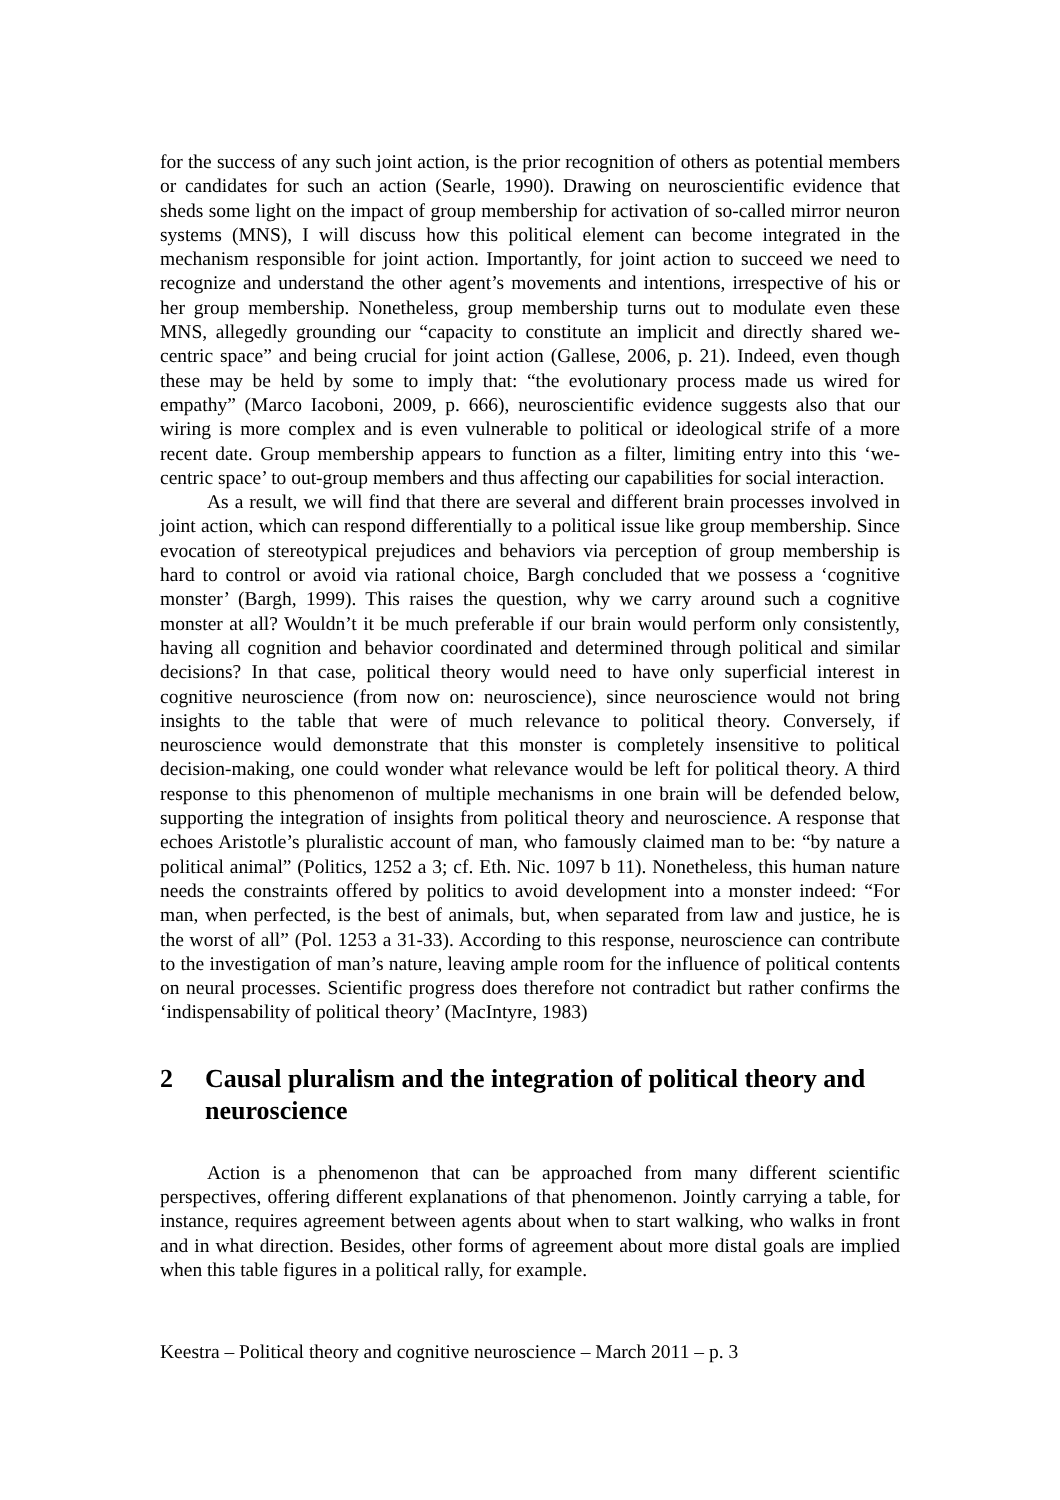for the success of any such joint action, is the prior recognition of others as potential members or candidates for such an action (Searle, 1990). Drawing on neuroscientific evidence that sheds some light on the impact of group membership for activation of so-called mirror neuron systems (MNS), I will discuss how this political element can become integrated in the mechanism responsible for joint action. Importantly, for joint action to succeed we need to recognize and understand the other agent’s movements and intentions, irrespective of his or her group membership. Nonetheless, group membership turns out to modulate even these MNS, allegedly grounding our “capacity to constitute an implicit and directly shared we-centric space” and being crucial for joint action (Gallese, 2006, p. 21). Indeed, even though these may be held by some to imply that: “the evolutionary process made us wired for empathy” (Marco Iacoboni, 2009, p. 666), neuroscientific evidence suggests also that our wiring is more complex and is even vulnerable to political or ideological strife of a more recent date. Group membership appears to function as a filter, limiting entry into this ‘we-centric space’ to out-group members and thus affecting our capabilities for social interaction.
As a result, we will find that there are several and different brain processes involved in joint action, which can respond differentially to a political issue like group membership. Since evocation of stereotypical prejudices and behaviors via perception of group membership is hard to control or avoid via rational choice, Bargh concluded that we possess a ‘cognitive monster’ (Bargh, 1999). This raises the question, why we carry around such a cognitive monster at all? Wouldn’t it be much preferable if our brain would perform only consistently, having all cognition and behavior coordinated and determined through political and similar decisions? In that case, political theory would need to have only superficial interest in cognitive neuroscience (from now on: neuroscience), since neuroscience would not bring insights to the table that were of much relevance to political theory. Conversely, if neuroscience would demonstrate that this monster is completely insensitive to political decision-making, one could wonder what relevance would be left for political theory. A third response to this phenomenon of multiple mechanisms in one brain will be defended below, supporting the integration of insights from political theory and neuroscience. A response that echoes Aristotle’s pluralistic account of man, who famously claimed man to be: “by nature a political animal” (Politics, 1252 a 3; cf. Eth. Nic. 1097 b 11). Nonetheless, this human nature needs the constraints offered by politics to avoid development into a monster indeed: “For man, when perfected, is the best of animals, but, when separated from law and justice, he is the worst of all” (Pol. 1253 a 31-33). According to this response, neuroscience can contribute to the investigation of man’s nature, leaving ample room for the influence of political contents on neural processes. Scientific progress does therefore not contradict but rather confirms the ‘indispensability of political theory’ (MacIntyre, 1983)
2 Causal pluralism and the integration of political theory and neuroscience
Action is a phenomenon that can be approached from many different scientific perspectives, offering different explanations of that phenomenon. Jointly carrying a table, for instance, requires agreement between agents about when to start walking, who walks in front and in what direction. Besides, other forms of agreement about more distal goals are implied when this table figures in a political rally, for example.
Keestra – Political theory and cognitive neuroscience – March 2011 – p. 3